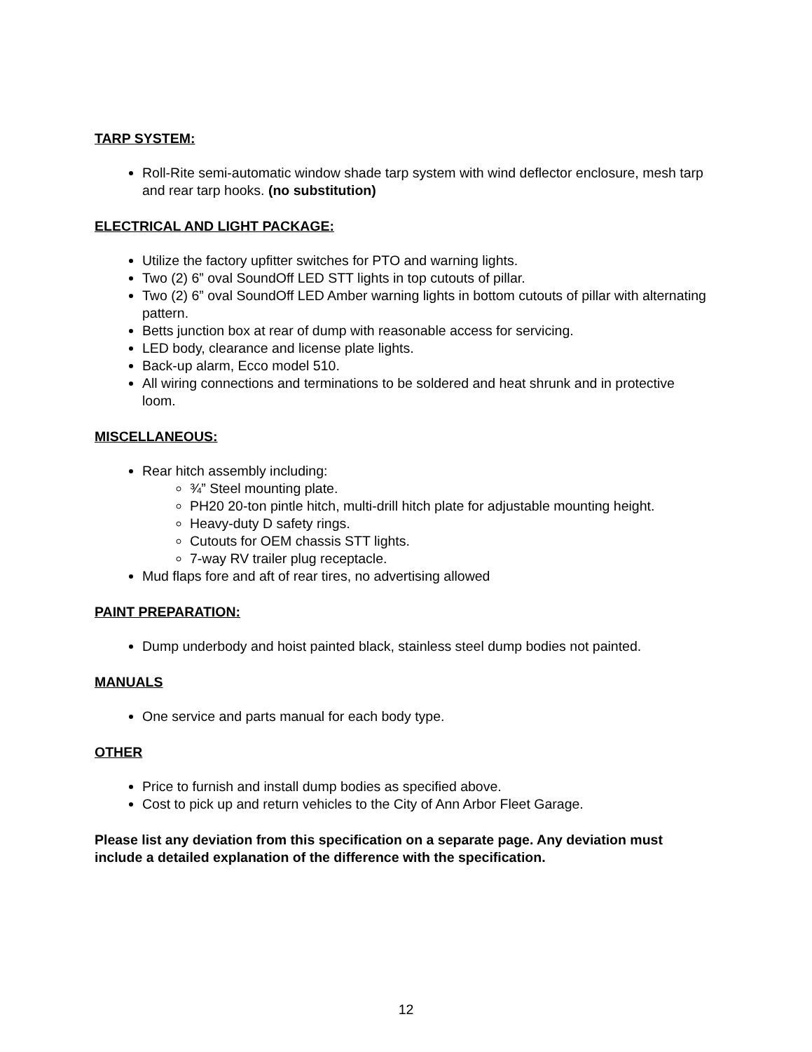TARP SYSTEM:
Roll-Rite semi-automatic window shade tarp system with wind deflector enclosure, mesh tarp and rear tarp hooks. (no substitution)
ELECTRICAL AND LIGHT PACKAGE:
Utilize the factory upfitter switches for PTO and warning lights.
Two (2) 6” oval SoundOff LED STT lights in top cutouts of pillar.
Two (2) 6” oval SoundOff LED Amber warning lights in bottom cutouts of pillar with alternating pattern.
Betts junction box at rear of dump with reasonable access for servicing.
LED body, clearance and license plate lights.
Back-up alarm, Ecco model 510.
All wiring connections and terminations to be soldered and heat shrunk and in protective loom.
MISCELLANEOUS:
Rear hitch assembly including:
¾” Steel mounting plate.
PH20 20-ton pintle hitch, multi-drill hitch plate for adjustable mounting height.
Heavy-duty D safety rings.
Cutouts for OEM chassis STT lights.
7-way RV trailer plug receptacle.
Mud flaps fore and aft of rear tires, no advertising allowed
PAINT PREPARATION:
Dump underbody and hoist painted black, stainless steel dump bodies not painted.
MANUALS
One service and parts manual for each body type.
OTHER
Price to furnish and install dump bodies as specified above.
Cost to pick up and return vehicles to the City of Ann Arbor Fleet Garage.
Please list any deviation from this specification on a separate page. Any deviation must include a detailed explanation of the difference with the specification.
12